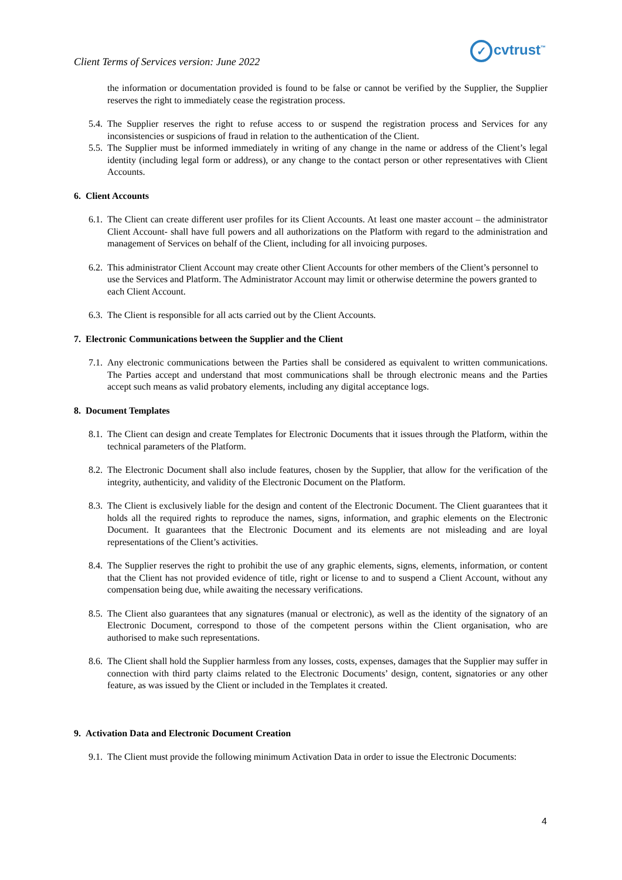Client Terms of Services version: June 2022
✓ cvtrust<sup>™</sup>
the information or documentation provided is found to be false or cannot be verified by the Supplier, the Supplier reserves the right to immediately cease the registration process.
5.4.
The Supplier reserves the right to refuse access to or suspend the registration process and Services for any inconsistencies or suspicions of fraud in relation to the authentication of the Client.
5.5.
The Supplier must be informed immediately in writing of any change in the name or address of the Client’s legal identity (including legal form or address), or any change to the contact person or other representatives with Client Accounts.
6. Client Accounts
6.1.
The Client can create different user profiles for its Client Accounts. At least one master account – the administrator Client Account- shall have full powers and all authorizations on the Platform with regard to the administration and management of Services on behalf of the Client, including for all invoicing purposes.
6.2.
This administrator Client Account may create other Client Accounts for other members of the Client’s personnel to use the Services and Platform. The Administrator Account may limit or otherwise determine the powers granted to each Client Account.
6.3.
The Client is responsible for all acts carried out by the Client Accounts.
7. Electronic Communications between the Supplier and the Client
7.1.
Any electronic communications between the Parties shall be considered as equivalent to written communications. The Parties accept and understand that most communications shall be through electronic means and the Parties accept such means as valid probatory elements, including any digital acceptance logs.
8. Document Templates
8.1.
The Client can design and create Templates for Electronic Documents that it issues through the Platform, within the technical parameters of the Platform.
8.2.
The Electronic Document shall also include features, chosen by the Supplier, that allow for the verification of the integrity, authenticity, and validity of the Electronic Document on the Platform.
8.3.
The Client is exclusively liable for the design and content of the Electronic Document. The Client guarantees that it holds all the required rights to reproduce the names, signs, information, and graphic elements on the Electronic Document. It guarantees that the Electronic Document and its elements are not misleading and are loyal representations of the Client’s activities.
8.4.
The Supplier reserves the right to prohibit the use of any graphic elements, signs, elements, information, or content that the Client has not provided evidence of title, right or license to and to suspend a Client Account, without any compensation being due, while awaiting the necessary verifications.
8.5.
The Client also guarantees that any signatures (manual or electronic), as well as the identity of the signatory of an Electronic Document, correspond to those of the competent persons within the Client organisation, who are authorised to make such representations.
8.6.
The Client shall hold the Supplier harmless from any losses, costs, expenses, damages that the Supplier may suffer in connection with third party claims related to the Electronic Documents’ design, content, signatories or any other feature, as was issued by the Client or included in the Templates it created.
9. Activation Data and Electronic Document Creation
9.1.
The Client must provide the following minimum Activation Data in order to issue the Electronic Documents:
4